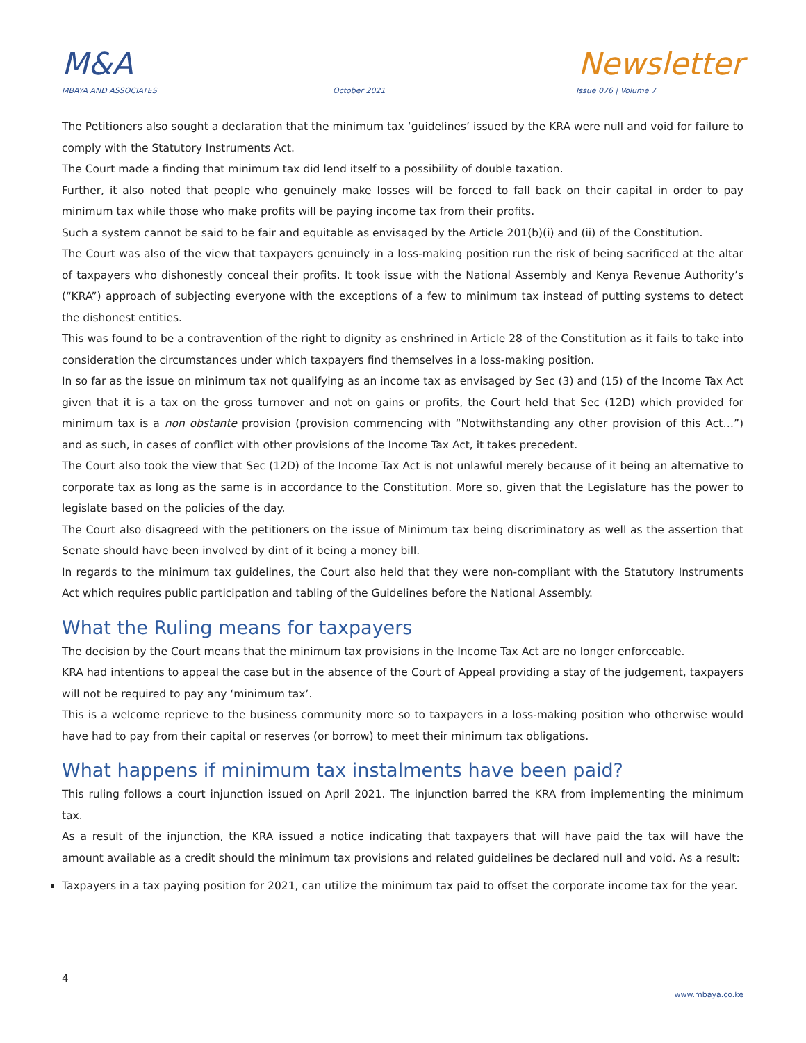M&A
Newsletter
MBAYA AND ASSOCIATES October 2021 Issue 076 | Volume 7
The Petitioners also sought a declaration that the minimum tax ‘guidelines’ issued by the KRA were null and void for failure to comply with the Statutory Instruments Act.
The Court made a finding that minimum tax did lend itself to a possibility of double taxation.
Further, it also noted that people who genuinely make losses will be forced to fall back on their capital in order to pay minimum tax while those who make profits will be paying income tax from their profits.
Such a system cannot be said to be fair and equitable as envisaged by the Article 201(b)(i) and (ii) of the Constitution.
The Court was also of the view that taxpayers genuinely in a loss-making position run the risk of being sacrificed at the altar of taxpayers who dishonestly conceal their profits. It took issue with the National Assembly and Kenya Revenue Authority’s (“KRA”) approach of subjecting everyone with the exceptions of a few to minimum tax instead of putting systems to detect the dishonest entities.
This was found to be a contravention of the right to dignity as enshrined in Article 28 of the Constitution as it fails to take into consideration the circumstances under which taxpayers find themselves in a loss-making position.
In so far as the issue on minimum tax not qualifying as an income tax as envisaged by Sec (3) and (15) of the Income Tax Act given that it is a tax on the gross turnover and not on gains or profits, the Court held that Sec (12D) which provided for minimum tax is a non obstante provision (provision commencing with “Notwithstanding any other provision of this Act…”) and as such, in cases of conflict with other provisions of the Income Tax Act, it takes precedent.
The Court also took the view that Sec (12D) of the Income Tax Act is not unlawful merely because of it being an alternative to corporate tax as long as the same is in accordance to the Constitution. More so, given that the Legislature has the power to legislate based on the policies of the day.
The Court also disagreed with the petitioners on the issue of Minimum tax being discriminatory as well as the assertion that Senate should have been involved by dint of it being a money bill.
In regards to the minimum tax guidelines, the Court also held that they were non-compliant with the Statutory Instruments Act which requires public participation and tabling of the Guidelines before the National Assembly.
What the Ruling means for taxpayers
The decision by the Court means that the minimum tax provisions in the Income Tax Act are no longer enforceable.
KRA had intentions to appeal the case but in the absence of the Court of Appeal providing a stay of the judgement, taxpayers will not be required to pay any ‘minimum tax’.
This is a welcome reprieve to the business community more so to taxpayers in a loss-making position who otherwise would have had to pay from their capital or reserves (or borrow) to meet their minimum tax obligations.
What happens if minimum tax instalments have been paid?
This ruling follows a court injunction issued on April 2021. The injunction barred the KRA from implementing the minimum tax.
As a result of the injunction, the KRA issued a notice indicating that taxpayers that will have paid the tax will have the amount available as a credit should the minimum tax provisions and related guidelines be declared null and void. As a result:
Taxpayers in a tax paying position for 2021, can utilize the minimum tax paid to offset the corporate income tax for the year.
4
www.mbaya.co.ke